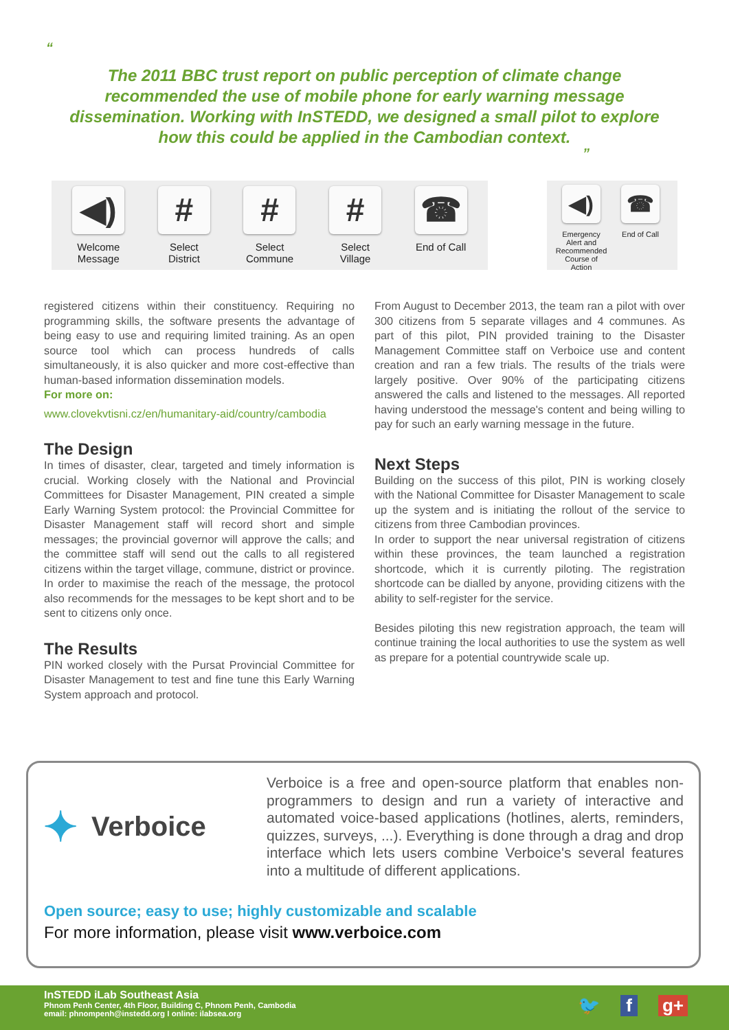“
The 2011 BBC trust report on public perception of climate change recommended the use of mobile phone for early warning message dissemination. Working with InSTEDD, we designed a small pilot to explore how this could be applied in the Cambodian context.
”
◀)
Welcome
Message
#
Select
District
#
Select
Commune
#
Select
Village
☎
End of Call
◀)
Emergency Alert and Recommended Course of Action
☎
End of Call
registered citizens within their constituency. Requiring no programming skills, the software presents the advantage of being easy to use and requiring limited training. As an open source tool which can process hundreds of calls simultaneously, it is also quicker and more cost-effective than human-based information dissemination models.
For more on:
www.clovekvtisni.cz/en/humanitary-aid/country/cambodia
The Design
In times of disaster, clear, targeted and timely information is crucial. Working closely with the National and Provincial Committees for Disaster Management, PIN created a simple Early Warning System protocol: the Provincial Committee for Disaster Management staff will record short and simple messages; the provincial governor will approve the calls; and the committee staff will send out the calls to all registered citizens within the target village, commune, district or province. In order to maximise the reach of the message, the protocol also recommends for the messages to be kept short and to be sent to citizens only once.
The Results
PIN worked closely with the Pursat Provincial Committee for Disaster Management to test and fine tune this Early Warning System approach and protocol.
From August to December 2013, the team ran a pilot with over 300 citizens from 5 separate villages and 4 communes. As part of this pilot, PIN provided training to the Disaster Management Committee staff on Verboice use and content creation and ran a few trials. The results of the trials were largely positive. Over 90% of the participating citizens answered the calls and listened to the messages. All reported having understood the message's content and being willing to pay for such an early warning message in the future.
Next Steps
Building on the success of this pilot, PIN is working closely with the National Committee for Disaster Management to scale up the system and is initiating the rollout of the service to citizens from three Cambodian provinces.
In order to support the near universal registration of citizens within these provinces, the team launched a registration shortcode, which it is currently piloting. The registration shortcode can be dialled by anyone, providing citizens with the ability to self-register for the service.
Besides piloting this new registration approach, the team will continue training the local authorities to use the system as well as prepare for a potential countrywide scale up.
✦ Verboice
Verboice is a free and open-source platform that enables non-programmers to design and run a variety of interactive and automated voice-based applications (hotlines, alerts, reminders, quizzes, surveys, ...). Everything is done through a drag and drop interface which lets users combine Verboice's several features into a multitude of different applications.
Open source; easy to use; highly customizable and scalable
For more information, please visit www.verboice.com
InSTEDD iLab Southeast Asia
Phnom Penh Center, 4th Floor, Building C, Phnom Penh, Cambodia
email: phnompenh@instedd.org I online: ilabsea.org
🐦 f g+